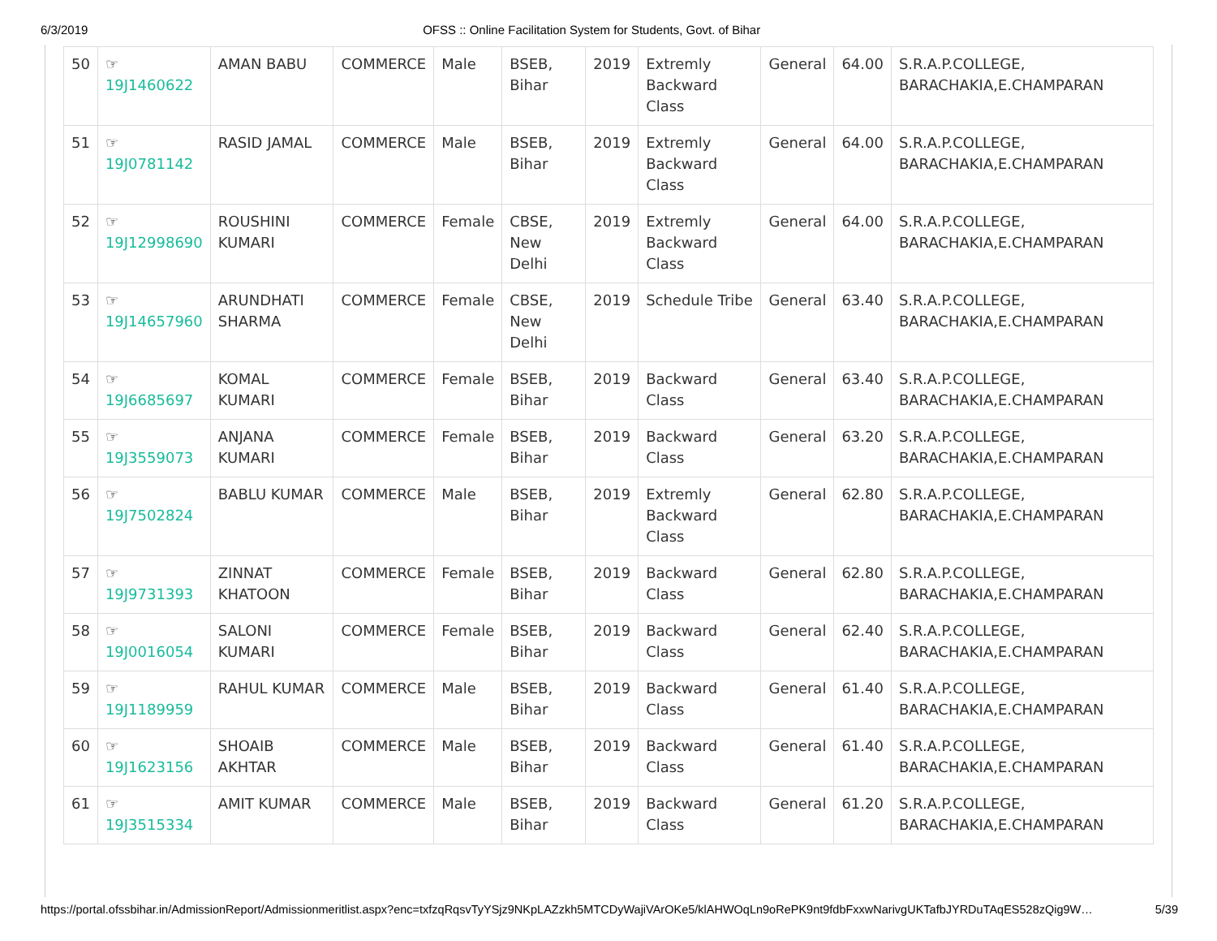6/3/2019 OFSS :: Online Facilitation System for Students, Govt. of Bihar
| 50 | ☞ 19J1460622 | AMAN BABU | COMMERCE | Male | BSEB, Bihar | 2019 | Extremly Backward Class | General | 64.00 | S.R.A.P.COLLEGE, BARACHAKIA,E.CHAMPARAN |
| 51 | ☞ 19J0781142 | RASID JAMAL | COMMERCE | Male | BSEB, Bihar | 2019 | Extremly Backward Class | General | 64.00 | S.R.A.P.COLLEGE, BARACHAKIA,E.CHAMPARAN |
| 52 | ☞ 19J12998690 | ROUSHINI KUMARI | COMMERCE | Female | CBSE, New Delhi | 2019 | Extremly Backward Class | General | 64.00 | S.R.A.P.COLLEGE, BARACHAKIA,E.CHAMPARAN |
| 53 | ☞ 19J14657960 | ARUNDHATI SHARMA | COMMERCE | Female | CBSE, New Delhi | 2019 | Schedule Tribe | General | 63.40 | S.R.A.P.COLLEGE, BARACHAKIA,E.CHAMPARAN |
| 54 | ☞ 19J6685697 | KOMAL KUMARI | COMMERCE | Female | BSEB, Bihar | 2019 | Backward Class | General | 63.40 | S.R.A.P.COLLEGE, BARACHAKIA,E.CHAMPARAN |
| 55 | ☞ 19J3559073 | ANJANA KUMARI | COMMERCE | Female | BSEB, Bihar | 2019 | Backward Class | General | 63.20 | S.R.A.P.COLLEGE, BARACHAKIA,E.CHAMPARAN |
| 56 | ☞ 19J7502824 | BABLU KUMAR | COMMERCE | Male | BSEB, Bihar | 2019 | Extremly Backward Class | General | 62.80 | S.R.A.P.COLLEGE, BARACHAKIA,E.CHAMPARAN |
| 57 | ☞ 19J9731393 | ZINNAT KHATOON | COMMERCE | Female | BSEB, Bihar | 2019 | Backward Class | General | 62.80 | S.R.A.P.COLLEGE, BARACHAKIA,E.CHAMPARAN |
| 58 | ☞ 19J0016054 | SALONI KUMARI | COMMERCE | Female | BSEB, Bihar | 2019 | Backward Class | General | 62.40 | S.R.A.P.COLLEGE, BARACHAKIA,E.CHAMPARAN |
| 59 | ☞ 19J1189959 | RAHUL KUMAR | COMMERCE | Male | BSEB, Bihar | 2019 | Backward Class | General | 61.40 | S.R.A.P.COLLEGE, BARACHAKIA,E.CHAMPARAN |
| 60 | ☞ 19J1623156 | SHOAIB AKHTAR | COMMERCE | Male | BSEB, Bihar | 2019 | Backward Class | General | 61.40 | S.R.A.P.COLLEGE, BARACHAKIA,E.CHAMPARAN |
| 61 | ☞ 19J3515334 | AMIT KUMAR | COMMERCE | Male | BSEB, Bihar | 2019 | Backward Class | General | 61.20 | S.R.A.P.COLLEGE, BARACHAKIA,E.CHAMPARAN |
https://portal.ofssbihar.in/AdmissionReport/Admissionmeritlist.aspx?enc=txfzqRqsvTyYSjz9NKpLAZzkh5MTCDyWajiVArOKe5/klAHWOqLn9oRePK9nt9fdbFxxwNarivgUKTafbJYRDuTAqES528zQig9W… 5/39